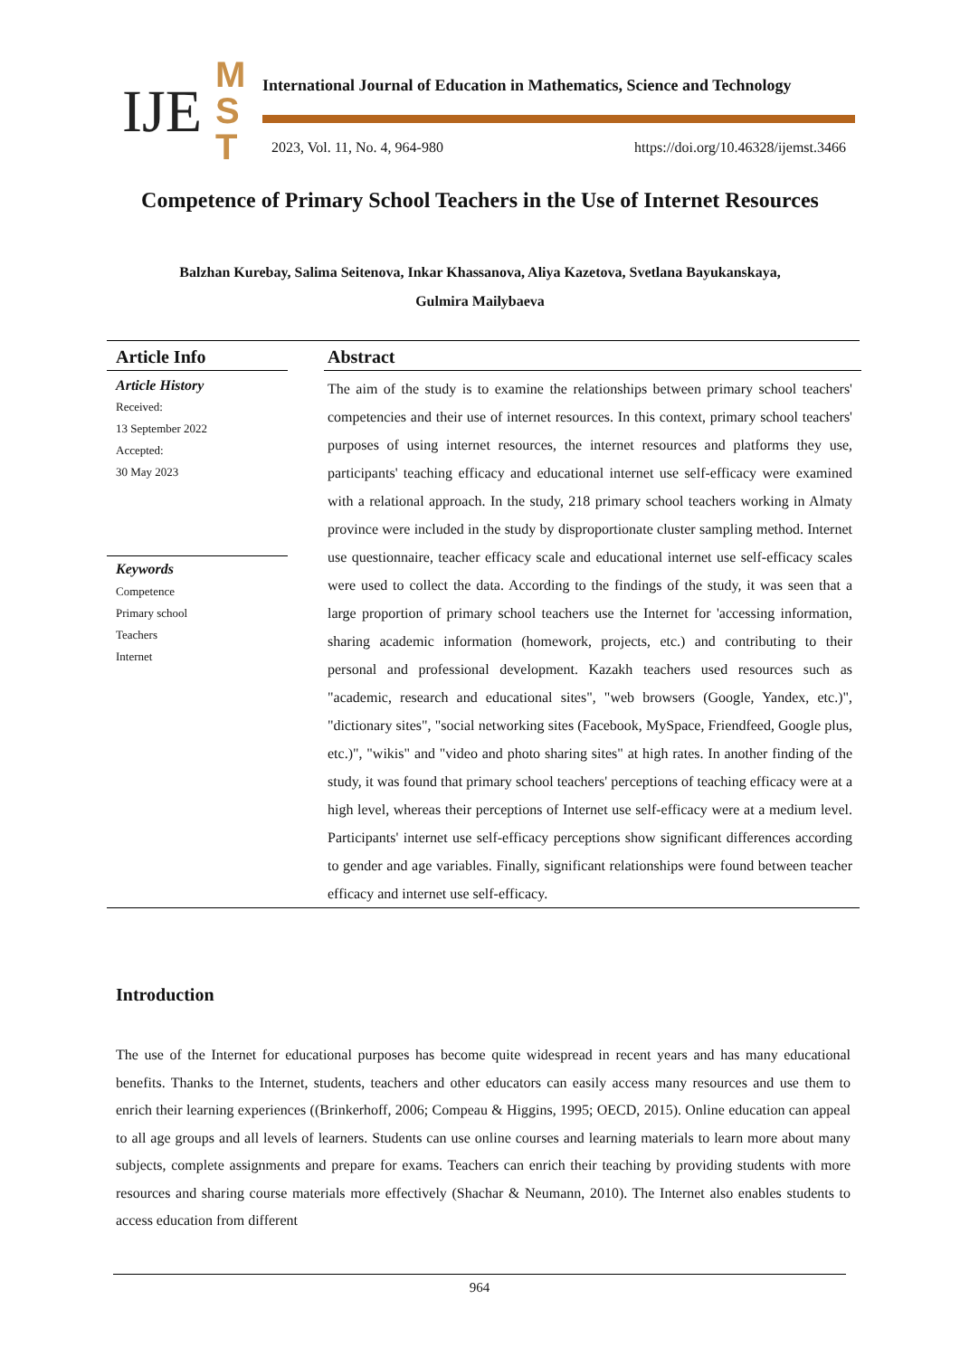IJE
M
S
T
International Journal of Education in Mathematics, Science and Technology
2023, Vol. 11, No. 4, 964-980
https://doi.org/10.46328/ijemst.3466
Competence of Primary School Teachers in the Use of Internet Resources
Balzhan Kurebay, Salima Seitenova, Inkar Khassanova, Aliya Kazetova, Svetlana Bayukanskaya,
Gulmira Mailybaeva
Article Info
Article History
Received:
13 September 2022
Accepted:
30 May 2023
Keywords
Competence
Primary school
Teachers
Internet
Abstract
The aim of the study is to examine the relationships between primary school teachers' competencies and their use of internet resources. In this context, primary school teachers' purposes of using internet resources, the internet resources and platforms they use, participants' teaching efficacy and educational internet use self-efficacy were examined with a relational approach. In the study, 218 primary school teachers working in Almaty province were included in the study by disproportionate cluster sampling method. Internet use questionnaire, teacher efficacy scale and educational internet use self-efficacy scales were used to collect the data. According to the findings of the study, it was seen that a large proportion of primary school teachers use the Internet for 'accessing information, sharing academic information (homework, projects, etc.) and contributing to their personal and professional development. Kazakh teachers used resources such as "academic, research and educational sites", "web browsers (Google, Yandex, etc.)", "dictionary sites", "social networking sites (Facebook, MySpace, Friendfeed, Google plus, etc.)", "wikis" and "video and photo sharing sites" at high rates. In another finding of the study, it was found that primary school teachers' perceptions of teaching efficacy were at a high level, whereas their perceptions of Internet use self-efficacy were at a medium level. Participants' internet use self-efficacy perceptions show significant differences according to gender and age variables. Finally, significant relationships were found between teacher efficacy and internet use self-efficacy.
Introduction
The use of the Internet for educational purposes has become quite widespread in recent years and has many educational benefits. Thanks to the Internet, students, teachers and other educators can easily access many resources and use them to enrich their learning experiences ((Brinkerhoff, 2006; Compeau & Higgins, 1995; OECD, 2015). Online education can appeal to all age groups and all levels of learners. Students can use online courses and learning materials to learn more about many subjects, complete assignments and prepare for exams. Teachers can enrich their teaching by providing students with more resources and sharing course materials more effectively (Shachar & Neumann, 2010). The Internet also enables students to access education from different
964